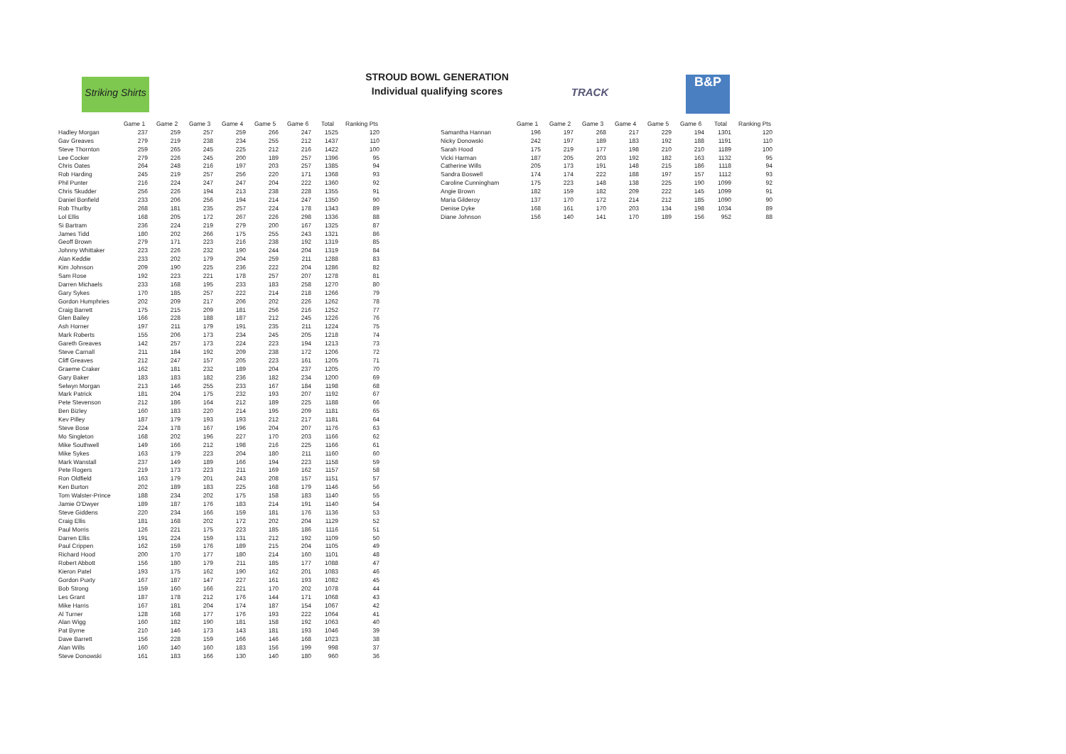Striking Shirts
STROUD BOWL GENERATION
Individual qualifying scores
TRACK B&P
| | Game 1 | Game 2 | Game 3 | Game 4 | Game 5 | Game 6 | Total | Ranking Pts |
| --- | --- | --- | --- | --- | --- | --- | --- | --- |
| Hadley Morgan | 237 | 259 | 257 | 259 | 266 | 247 | 1525 | 120 |
| Gav Greaves | 279 | 219 | 238 | 234 | 255 | 212 | 1437 | 110 |
| Steve Thornton | 259 | 265 | 245 | 225 | 212 | 216 | 1422 | 100 |
| Lee Cocker | 279 | 226 | 245 | 200 | 189 | 257 | 1396 | 95 |
| Chris Oates | 264 | 248 | 216 | 197 | 203 | 257 | 1385 | 94 |
| Rob Harding | 245 | 219 | 257 | 256 | 220 | 171 | 1368 | 93 |
| Phil Punter | 216 | 224 | 247 | 247 | 204 | 222 | 1360 | 92 |
| Chris Skudder | 256 | 226 | 194 | 213 | 238 | 228 | 1355 | 91 |
| Daniel Bonfield | 233 | 206 | 256 | 194 | 214 | 247 | 1350 | 90 |
| Rob Thurlby | 268 | 181 | 235 | 257 | 224 | 178 | 1343 | 89 |
| Lol Ellis | 168 | 205 | 172 | 267 | 226 | 298 | 1336 | 88 |
| Si Bartram | 236 | 224 | 219 | 279 | 200 | 167 | 1325 | 87 |
| James Tidd | 180 | 202 | 266 | 175 | 255 | 243 | 1321 | 86 |
| Geoff Brown | 279 | 171 | 223 | 216 | 238 | 192 | 1319 | 85 |
| Johnny Whittaker | 223 | 226 | 232 | 190 | 244 | 204 | 1319 | 84 |
| Alan Keddie | 233 | 202 | 179 | 204 | 259 | 211 | 1288 | 83 |
| Kim Johnson | 209 | 190 | 225 | 236 | 222 | 204 | 1286 | 82 |
| Sam Rose | 192 | 223 | 221 | 178 | 257 | 207 | 1278 | 81 |
| Darren Michaels | 233 | 168 | 195 | 233 | 183 | 258 | 1270 | 80 |
| Gary Sykes | 170 | 185 | 257 | 222 | 214 | 218 | 1266 | 79 |
| Gordon Humphries | 202 | 209 | 217 | 206 | 202 | 226 | 1262 | 78 |
| Craig Barrett | 175 | 215 | 209 | 181 | 256 | 216 | 1252 | 77 |
| Glen Bailey | 166 | 228 | 188 | 187 | 212 | 245 | 1226 | 76 |
| Ash Horner | 197 | 211 | 179 | 191 | 235 | 211 | 1224 | 75 |
| Mark Roberts | 155 | 206 | 173 | 234 | 245 | 205 | 1218 | 74 |
| Gareth Greaves | 142 | 257 | 173 | 224 | 223 | 194 | 1213 | 73 |
| Steve Carnall | 211 | 184 | 192 | 209 | 238 | 172 | 1206 | 72 |
| Cliff Greaves | 212 | 247 | 157 | 205 | 223 | 161 | 1205 | 71 |
| Graeme Craker | 162 | 181 | 232 | 189 | 204 | 237 | 1205 | 70 |
| Gary Baker | 183 | 183 | 182 | 236 | 182 | 234 | 1200 | 69 |
| Selwyn Morgan | 213 | 146 | 255 | 233 | 167 | 184 | 1198 | 68 |
| Mark Patrick | 181 | 204 | 175 | 232 | 193 | 207 | 1192 | 67 |
| Pete Stevenson | 212 | 186 | 164 | 212 | 189 | 225 | 1188 | 66 |
| Ben Bizley | 160 | 183 | 220 | 214 | 195 | 209 | 1181 | 65 |
| Kev Pilley | 187 | 179 | 193 | 193 | 212 | 217 | 1181 | 64 |
| Steve Bose | 224 | 178 | 167 | 196 | 204 | 207 | 1176 | 63 |
| Mo Singleton | 168 | 202 | 196 | 227 | 170 | 203 | 1166 | 62 |
| Mike Southwell | 149 | 166 | 212 | 198 | 216 | 225 | 1166 | 61 |
| Mike Sykes | 163 | 179 | 223 | 204 | 180 | 211 | 1160 | 60 |
| Mark Wanstall | 237 | 149 | 189 | 166 | 194 | 223 | 1158 | 59 |
| Pete Rogers | 219 | 173 | 223 | 211 | 169 | 162 | 1157 | 58 |
| Ron Oldfield | 163 | 179 | 201 | 243 | 208 | 157 | 1151 | 57 |
| Ken Burton | 202 | 189 | 183 | 225 | 168 | 179 | 1146 | 56 |
| Tom Walster-Prince | 188 | 234 | 202 | 175 | 158 | 183 | 1140 | 55 |
| Jamie O'Dwyer | 189 | 187 | 176 | 183 | 214 | 191 | 1140 | 54 |
| Steve Giddens | 220 | 234 | 166 | 159 | 181 | 176 | 1136 | 53 |
| Craig Ellis | 181 | 168 | 202 | 172 | 202 | 204 | 1129 | 52 |
| Paul Morris | 126 | 221 | 175 | 223 | 185 | 186 | 1116 | 51 |
| Darren Ellis | 191 | 224 | 159 | 131 | 212 | 192 | 1109 | 50 |
| Paul Crippen | 162 | 159 | 176 | 189 | 215 | 204 | 1105 | 49 |
| Richard Hood | 200 | 170 | 177 | 180 | 214 | 160 | 1101 | 48 |
| Robert Abbott | 156 | 180 | 179 | 211 | 185 | 177 | 1088 | 47 |
| Kieron Patel | 193 | 175 | 162 | 190 | 162 | 201 | 1083 | 46 |
| Gordon Puxty | 167 | 187 | 147 | 227 | 161 | 193 | 1082 | 45 |
| Bob Strong | 159 | 160 | 166 | 221 | 170 | 202 | 1078 | 44 |
| Les Grant | 187 | 178 | 212 | 176 | 144 | 171 | 1068 | 43 |
| Mike Harris | 167 | 181 | 204 | 174 | 187 | 154 | 1067 | 42 |
| Al Turner | 128 | 168 | 177 | 176 | 193 | 222 | 1064 | 41 |
| Alan Wigg | 160 | 182 | 190 | 181 | 158 | 192 | 1063 | 40 |
| Pat Byrne | 210 | 146 | 173 | 143 | 181 | 193 | 1046 | 39 |
| Dave Barrett | 156 | 228 | 159 | 166 | 146 | 168 | 1023 | 38 |
| Alan Wills | 160 | 140 | 160 | 183 | 156 | 199 | 998 | 37 |
| Steve Donowski | 161 | 183 | 166 | 130 | 140 | 180 | 960 | 36 |
| | Game 1 | Game 2 | Game 3 | Game 4 | Game 5 | Game 6 | Total | Ranking Pts |
| --- | --- | --- | --- | --- | --- | --- | --- | --- |
| Samantha Hannan | 196 | 197 | 268 | 217 | 229 | 194 | 1301 | 120 |
| Nicky Donowski | 242 | 197 | 189 | 183 | 192 | 188 | 1191 | 110 |
| Sarah Hood | 175 | 219 | 177 | 198 | 210 | 210 | 1189 | 100 |
| Vicki Harman | 187 | 205 | 203 | 192 | 182 | 163 | 1132 | 95 |
| Catherine Wills | 205 | 173 | 191 | 148 | 215 | 186 | 1118 | 94 |
| Sandra Boswell | 174 | 174 | 222 | 188 | 197 | 157 | 1112 | 93 |
| Caroline Cunningham | 175 | 223 | 148 | 138 | 225 | 190 | 1099 | 92 |
| Angie Brown | 182 | 159 | 182 | 209 | 222 | 145 | 1099 | 91 |
| Maria Gilderoy | 137 | 170 | 172 | 214 | 212 | 185 | 1090 | 90 |
| Denise Dyke | 168 | 161 | 170 | 203 | 134 | 198 | 1034 | 89 |
| Diane Johnson | 156 | 140 | 141 | 170 | 189 | 156 | 952 | 88 |